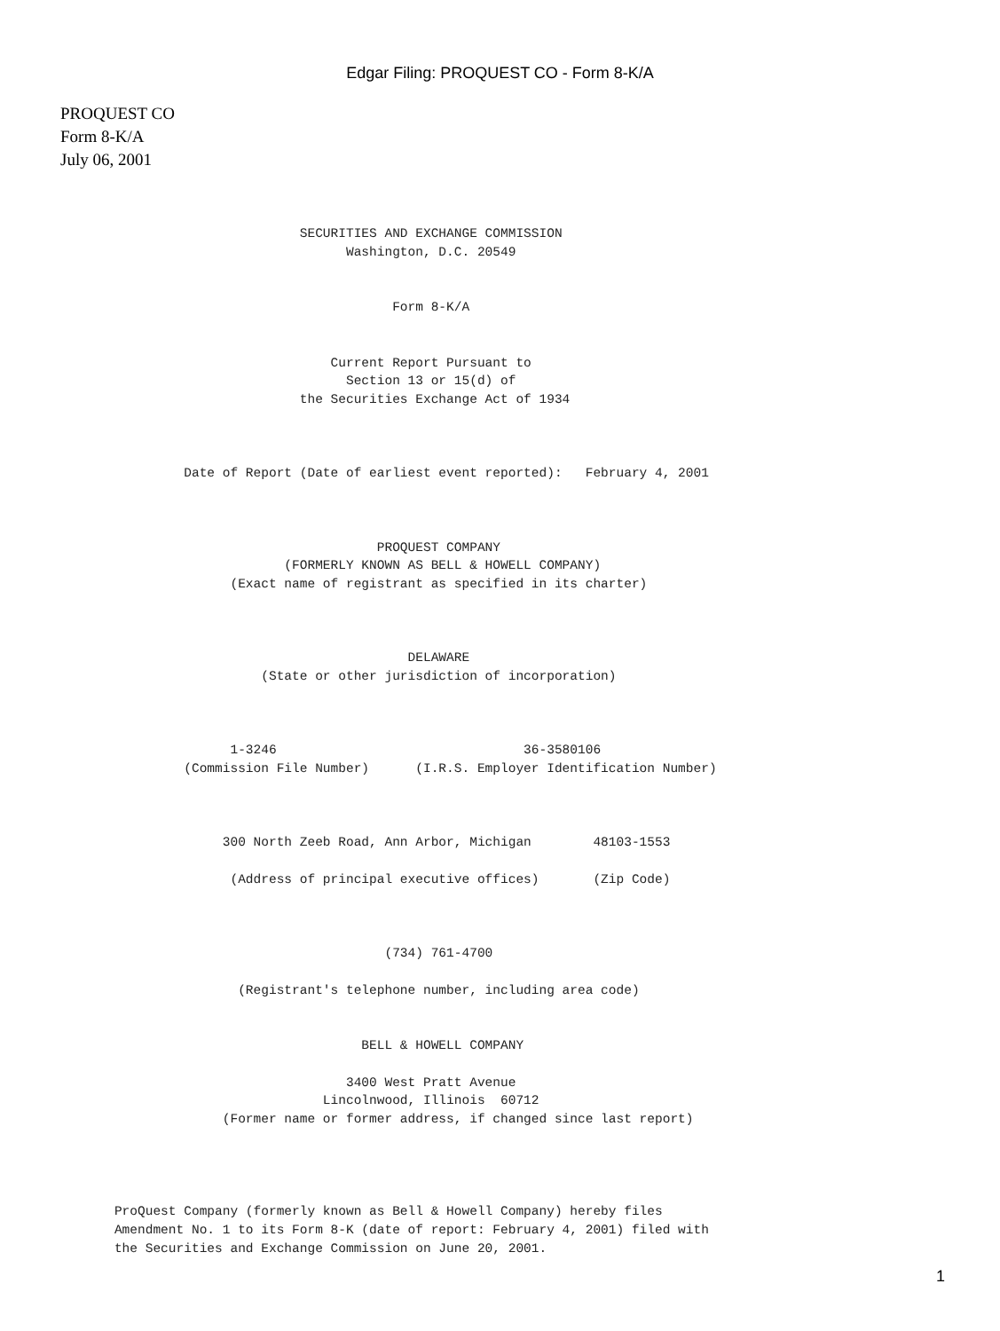Edgar Filing: PROQUEST CO - Form 8-K/A
PROQUEST CO
Form 8-K/A
July 06, 2001
                               SECURITIES AND EXCHANGE COMMISSION
                                     Washington, D.C. 20549


                                           Form 8-K/A


                                   Current Report Pursuant to
                                     Section 13 or 15(d) of
                               the Securities Exchange Act of 1934



                Date of Report (Date of earliest event reported):   February 4, 2001



                                         PROQUEST COMPANY
                             (FORMERLY KNOWN AS BELL & HOWELL COMPANY)
                      (Exact name of registrant as specified in its charter)



                                             DELAWARE
                          (State or other jurisdiction of incorporation)



                      1-3246                                36-3580106
                (Commission File Number)      (I.R.S. Employer Identification Number)



                     300 North Zeeb Road, Ann Arbor, Michigan        48103-1553

                      (Address of principal executive offices)       (Zip Code)



                                          (734) 761-4700

                       (Registrant's telephone number, including area code)


                                       BELL & HOWELL COMPANY

                                     3400 West Pratt Avenue
                                  Lincolnwood, Illinois  60712
                     (Former name or former address, if changed since last report)




       ProQuest Company (formerly known as Bell & Howell Company) hereby files
       Amendment No. 1 to its Form 8-K (date of report: February 4, 2001) filed with
       the Securities and Exchange Commission on June 20, 2001.
1